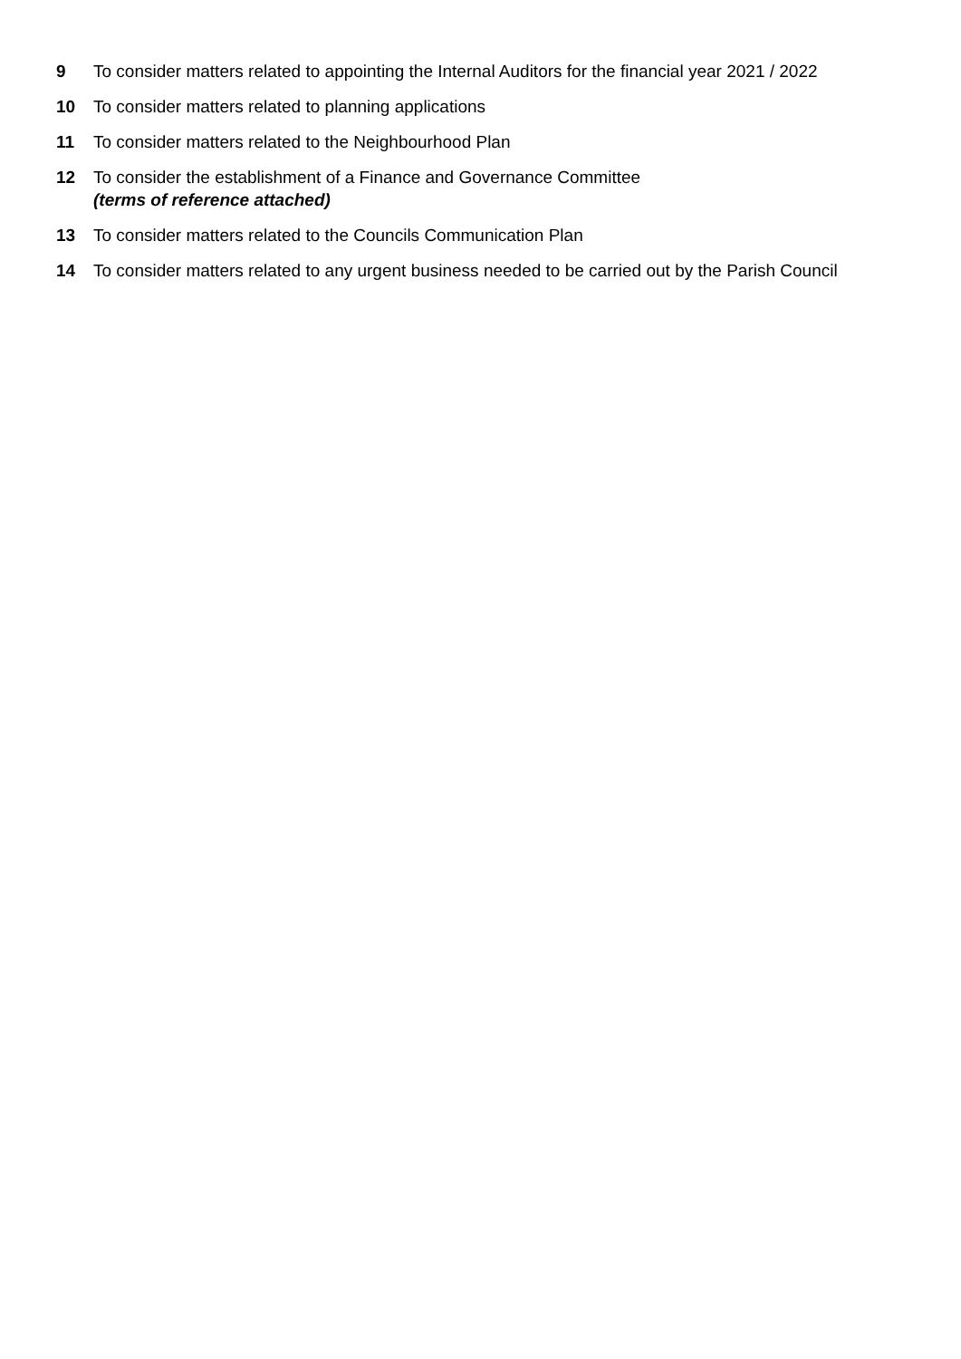9 To consider matters related to appointing the Internal Auditors for the financial year 2021 / 2022
10 To consider matters related to planning applications
11 To consider matters related to the Neighbourhood Plan
12 To consider the establishment of a Finance and Governance Committee
(terms of reference attached)
13 To consider matters related to the Councils Communication Plan
14 To consider matters related to any urgent business needed to be carried out by the Parish Council